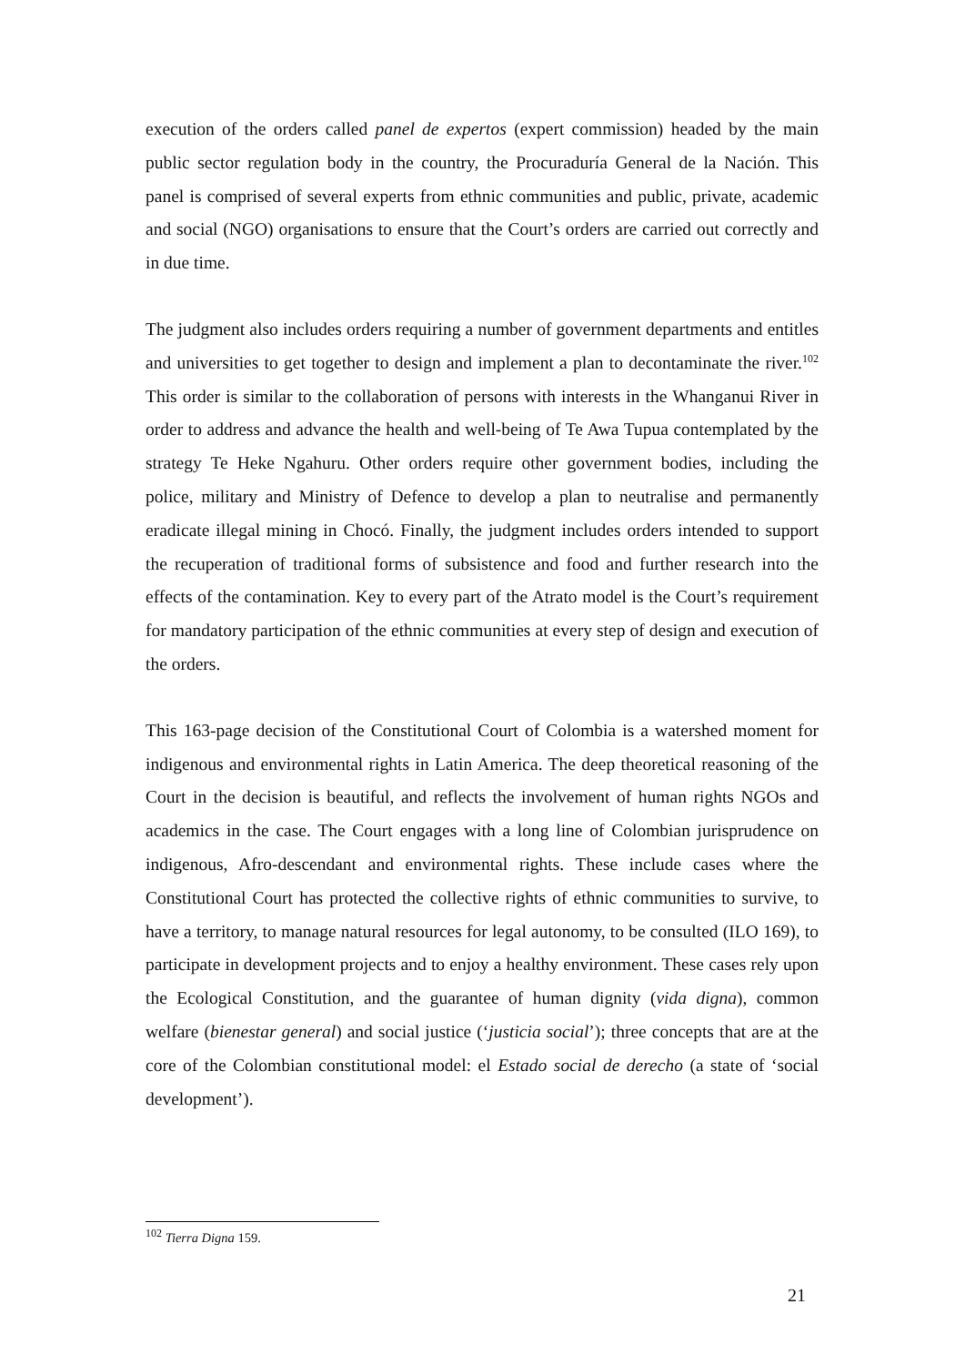execution of the orders called panel de expertos (expert commission) headed by the main public sector regulation body in the country, the Procuraduría General de la Nación. This panel is comprised of several experts from ethnic communities and public, private, academic and social (NGO) organisations to ensure that the Court’s orders are carried out correctly and in due time.
The judgment also includes orders requiring a number of government departments and entitles and universities to get together to design and implement a plan to decontaminate the river.<sup>102</sup> This order is similar to the collaboration of persons with interests in the Whanganui River in order to address and advance the health and well-being of Te Awa Tupua contemplated by the strategy Te Heke Ngahuru. Other orders require other government bodies, including the police, military and Ministry of Defence to develop a plan to neutralise and permanently eradicate illegal mining in Chocó. Finally, the judgment includes orders intended to support the recuperation of traditional forms of subsistence and food and further research into the effects of the contamination. Key to every part of the Atrato model is the Court’s requirement for mandatory participation of the ethnic communities at every step of design and execution of the orders.
This 163-page decision of the Constitutional Court of Colombia is a watershed moment for indigenous and environmental rights in Latin America. The deep theoretical reasoning of the Court in the decision is beautiful, and reflects the involvement of human rights NGOs and academics in the case. The Court engages with a long line of Colombian jurisprudence on indigenous, Afro-descendant and environmental rights. These include cases where the Constitutional Court has protected the collective rights of ethnic communities to survive, to have a territory, to manage natural resources for legal autonomy, to be consulted (ILO 169), to participate in development projects and to enjoy a healthy environment. These cases rely upon the Ecological Constitution, and the guarantee of human dignity (vida digna), common welfare (bienestar general) and social justice (‘justicia social’); three concepts that are at the core of the Colombian constitutional model: el Estado social de derecho (a state of ‘social development’).
<sup>102</sup> Tierra Digna 159.
21